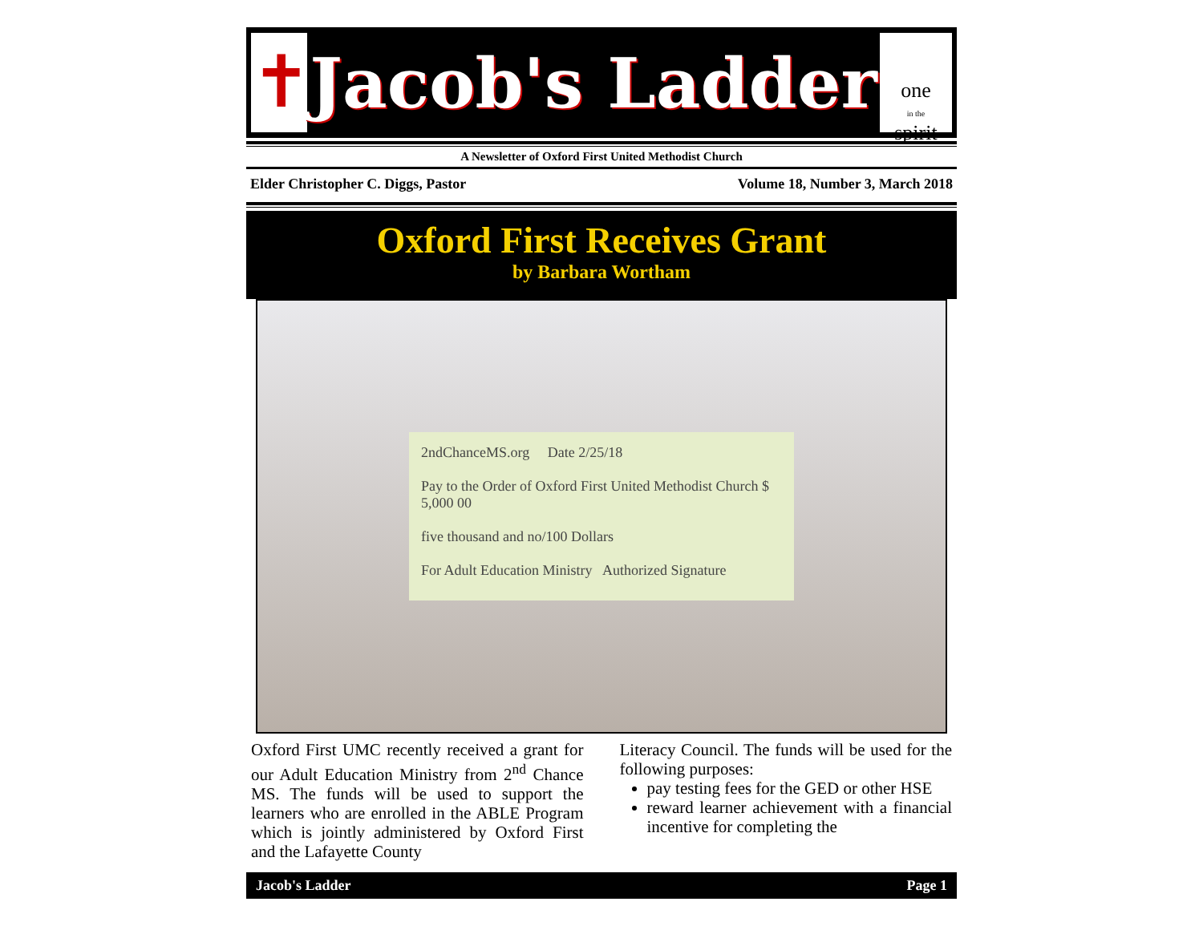✝
Jacob's Ladder
one
in the
spirit
A Newsletter of Oxford First United Methodist Church
Elder Christopher C. Diggs, Pastor Volume 18, Number 3, March 2018
Oxford First Receives Grant
by Barbara Wortham
2ndChanceMS.org Date 2/25/18
Pay to the Order of Oxford First United Methodist Church $ 5,000 00
five thousand and no/100 Dollars
For Adult Education Ministry Authorized Signature
Oxford First UMC recently received a grant for our Adult Education Ministry from 2<sup>nd</sup> Chance MS. The funds will be used to support the learners who are enrolled in the ABLE Program which is jointly administered by Oxford First and the Lafayette County
Literacy Council. The funds will be used for the following purposes:
pay testing fees for the GED or other HSE
reward learner achievement with a financial incentive for completing the
Jacob's Ladder Page 1